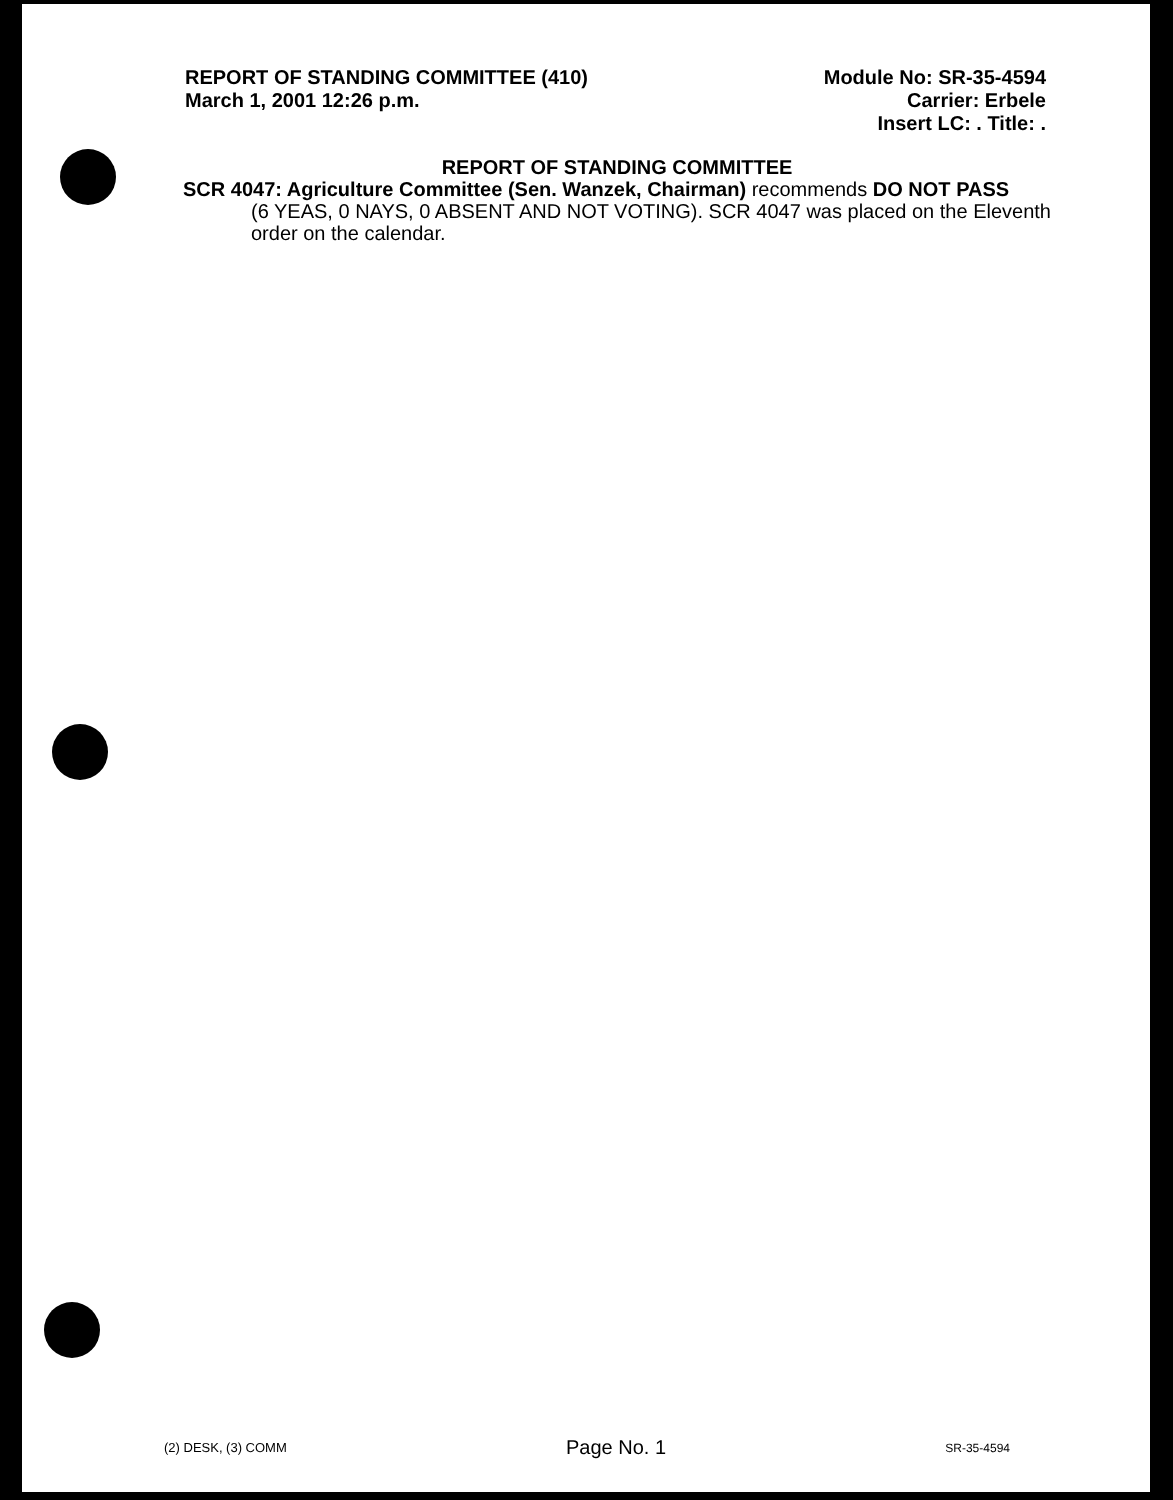REPORT OF STANDING COMMITTEE (410)
March 1, 2001 12:26 p.m.
Module No: SR-35-4594
Carrier: Erbele
Insert LC: . Title: .
REPORT OF STANDING COMMITTEE
SCR 4047: Agriculture Committee (Sen. Wanzek, Chairman) recommends DO NOT PASS
(6 YEAS, 0 NAYS, 0 ABSENT AND NOT VOTING). SCR 4047 was placed on the Eleventh order on the calendar.
(2) DESK, (3) COMM Page No. 1 SR-35-4594